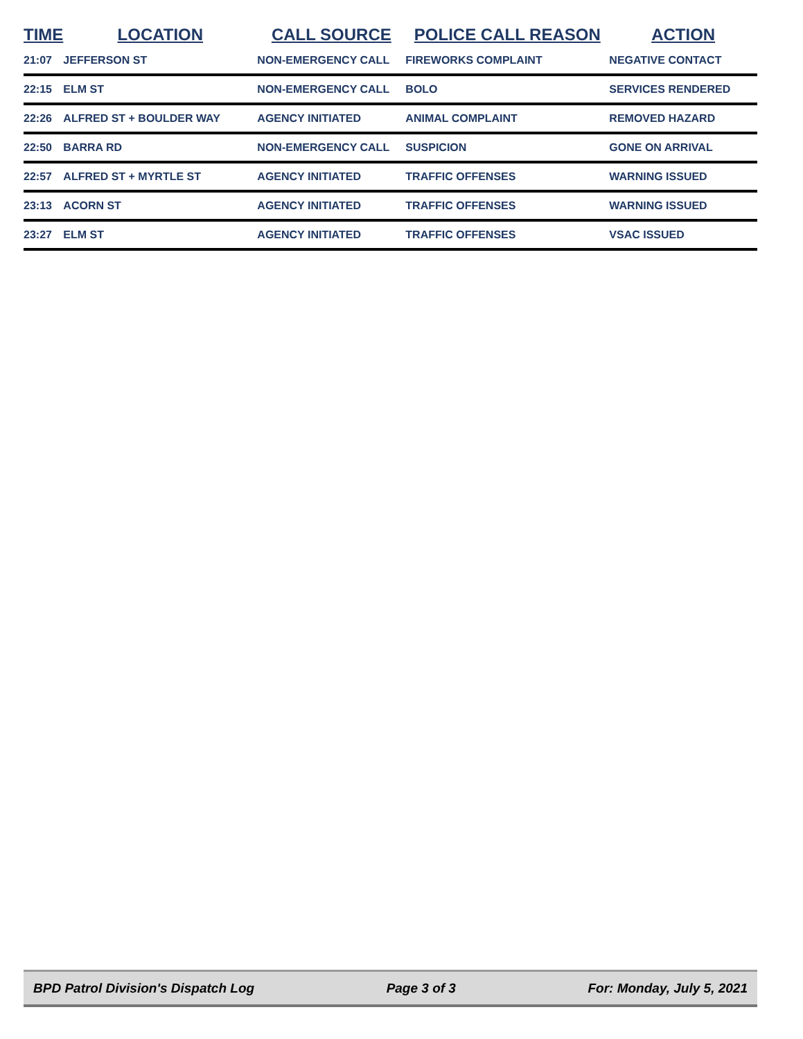| TIME | LOCATION | CALL SOURCE | POLICE CALL REASON | ACTION |
| --- | --- | --- | --- | --- |
| 21:07 | JEFFERSON ST | NON-EMERGENCY CALL | FIREWORKS COMPLAINT | NEGATIVE CONTACT |
| 22:15 | ELM ST | NON-EMERGENCY CALL | BOLO | SERVICES RENDERED |
| 22:26 | ALFRED ST + BOULDER WAY | AGENCY INITIATED | ANIMAL COMPLAINT | REMOVED HAZARD |
| 22:50 | BARRA RD | NON-EMERGENCY CALL | SUSPICION | GONE ON ARRIVAL |
| 22:57 | ALFRED ST + MYRTLE ST | AGENCY INITIATED | TRAFFIC OFFENSES | WARNING ISSUED |
| 23:13 | ACORN ST | AGENCY INITIATED | TRAFFIC OFFENSES | WARNING ISSUED |
| 23:27 | ELM ST | AGENCY INITIATED | TRAFFIC OFFENSES | VSAC ISSUED |
BPD Patrol Division's Dispatch Log Page 3 of 3 For: Monday, July 5, 2021